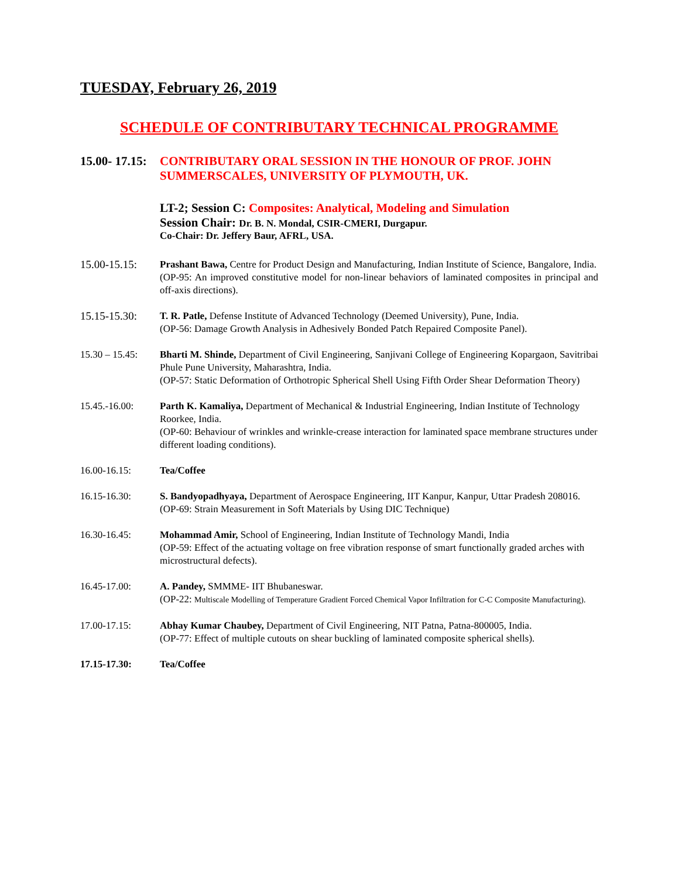TUESDAY, February 26, 2019
SCHEDULE OF CONTRIBUTARY TECHNICAL PROGRAMME
15.00- 17.15:
CONTRIBUTARY ORAL SESSION IN THE HONOUR OF PROF. JOHN SUMMERSCALES, UNIVERSITY OF PLYMOUTH, UK.
LT-2; Session C: Composites: Analytical, Modeling and Simulation
Session Chair: Dr. B. N. Mondal, CSIR-CMERI, Durgapur.
Co-Chair: Dr. Jeffery Baur, AFRL, USA.
15.00-15.15:
Prashant Bawa, Centre for Product Design and Manufacturing, Indian Institute of Science, Bangalore, India.
(OP-95: An improved constitutive model for non-linear behaviors of laminated composites in principal and off-axis directions).
15.15-15.30:
T. R. Patle, Defense Institute of Advanced Technology (Deemed University), Pune, India.
(OP-56: Damage Growth Analysis in Adhesively Bonded Patch Repaired Composite Panel).
15.30 – 15.45:
Bharti M. Shinde, Department of Civil Engineering, Sanjivani College of Engineering Kopargaon, Savitribai Phule Pune University, Maharashtra, India.
(OP-57: Static Deformation of Orthotropic Spherical Shell Using Fifth Order Shear Deformation Theory)
15.45.-16.00: Parth K. Kamaliya, Department of Mechanical & Industrial Engineering, Indian Institute of Technology Roorkee, India.
(OP-60: Behaviour of wrinkles and wrinkle-crease interaction for laminated space membrane structures under different loading conditions).
16.00-16.15: Tea/Coffee
16.15-16.30: S. Bandyopadhyaya, Department of Aerospace Engineering, IIT Kanpur, Kanpur, Uttar Pradesh 208016.
(OP-69: Strain Measurement in Soft Materials by Using DIC Technique)
16.30-16.45: Mohammad Amir, School of Engineering, Indian Institute of Technology Mandi, India
(OP-59: Effect of the actuating voltage on free vibration response of smart functionally graded arches with microstructural defects).
16.45-17.00: A. Pandey, SMMME- IIT Bhubaneswar.
(OP-22: Multiscale Modelling of Temperature Gradient Forced Chemical Vapor Infiltration for C-C Composite Manufacturing).
17.00-17.15: Abhay Kumar Chaubey, Department of Civil Engineering, NIT Patna, Patna-800005, India.
(OP-77: Effect of multiple cutouts on shear buckling of laminated composite spherical shells).
17.15-17.30: Tea/Coffee